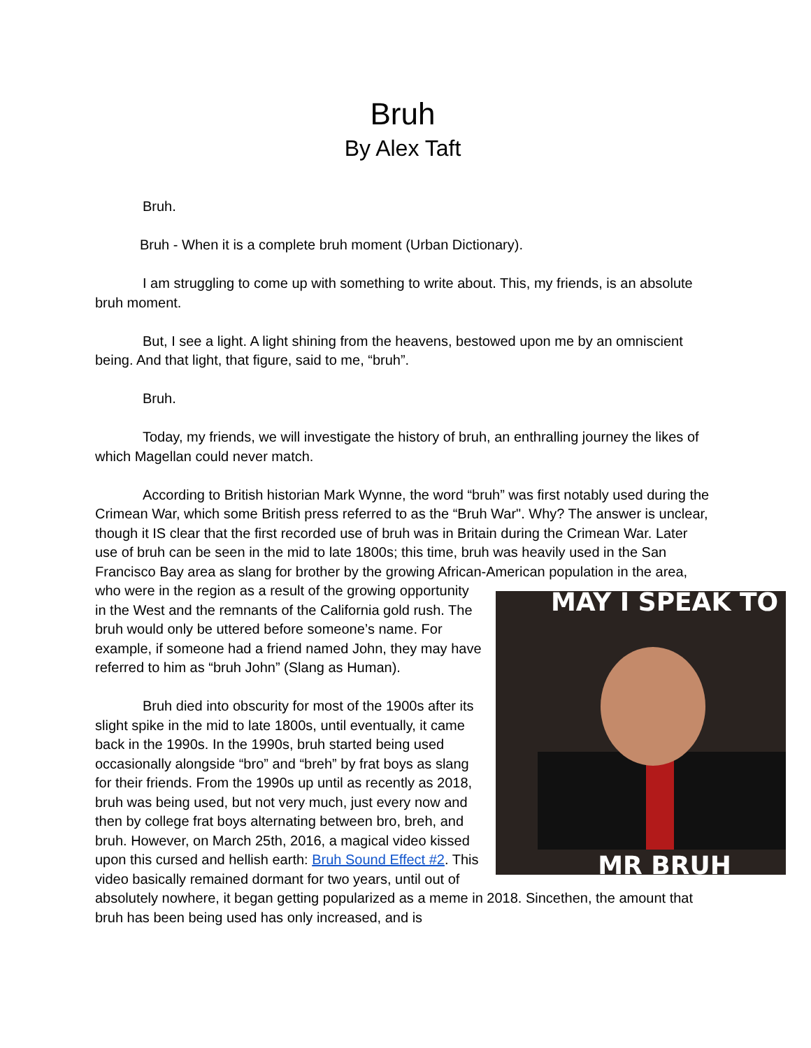Bruh
By Alex Taft
Bruh.
Bruh - When it is a complete bruh moment (Urban Dictionary).
I am struggling to come up with something to write about. This, my friends, is an absolute bruh moment.
But, I see a light. A light shining from the heavens, bestowed upon me by an omniscient being. And that light, that figure, said to me, “bruh”.
Bruh.
Today, my friends, we will investigate the history of bruh, an enthralling journey the likes of which Magellan could never match.
According to British historian Mark Wynne, the word “bruh” was first notably used during the Crimean War, which some British press referred to as the “Bruh War". Why? The answer is unclear, though it IS clear that the first recorded use of bruh was in Britain during the Crimean War. Later use of bruh can be seen in the mid to late 1800s; this time, bruh was heavily used in the San Francisco Bay area as slang for brother by the growing African-American population in MAY I SPEAK TO
MR BRUH the area, who were in the region as a result of the growing opportunity in the West and the remnants of the California gold rush. The bruh would only be uttered before someone’s name. For example, if someone had a friend named John, they may have referred to him as “bruh John” (Slang as Human).
Bruh died into obscurity for most of the 1900s after its slight spike in the mid to late 1800s, until eventually, it came back in the 1990s. In the 1990s, bruh started being used occasionally alongside “bro” and “breh” by frat boys as slang for their friends. From the 1990s up until as recently as 2018, bruh was being used, but not very much, just every now and then by college frat boys alternating between bro, breh, and bruh. However, on March 25th, 2016, a magical video kissed upon this cursed and hellish earth: Bruh Sound Effect #2. This video basically remained dormant for two years, until out of absolutely nowhere, it began getting popularized as a meme in 2018. Sincethen, the amount that bruh has been being used has only increased, and is